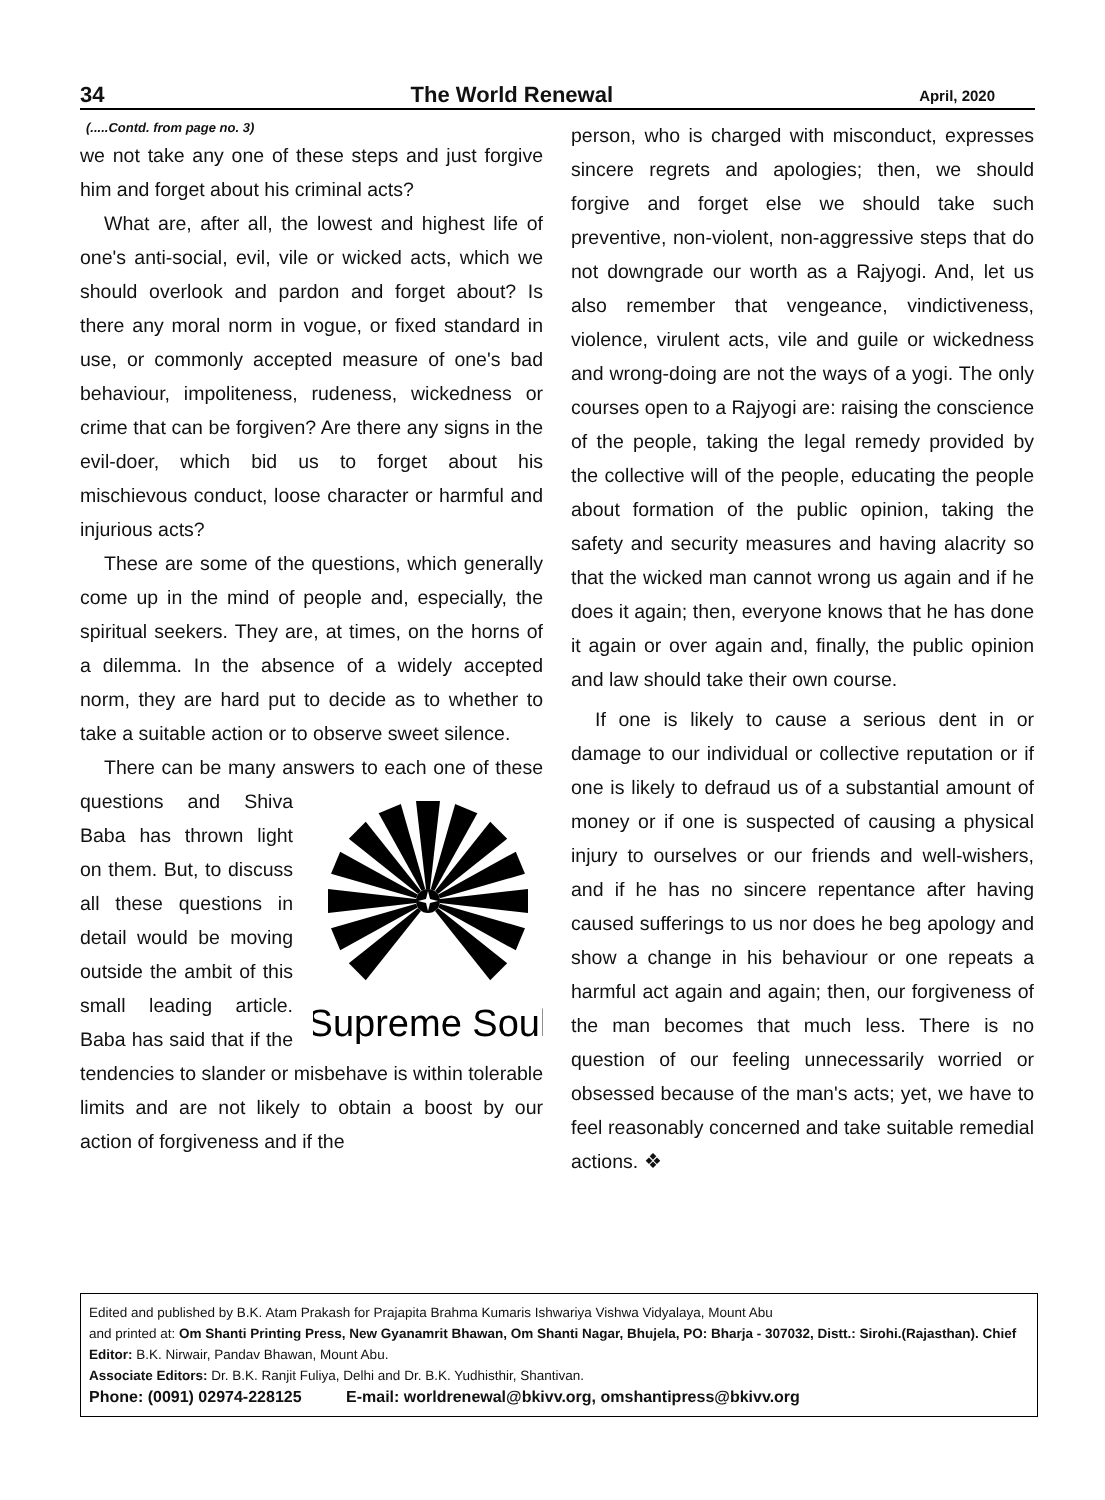34 The World Renewal April, 2020
(.....Contd. from page no. 3)
we not take any one of these steps and just forgive him and forget about his criminal acts?
What are, after all, the lowest and highest life of one's anti-social, evil, vile or wicked acts, which we should overlook and pardon and forget about? Is there any moral norm in vogue, or fixed standard in use, or commonly accepted measure of one's bad behaviour, impoliteness, rudeness, wickedness or crime that can be forgiven? Are there any signs in the evil-doer, which bid us to forget about his mischievous conduct, loose character or harmful and injurious acts?
These are some of the questions, which generally come up in the mind of people and, especially, the spiritual seekers. They are, at times, on the horns of a dilemma. In the absence of a widely accepted norm, they are hard put to decide as to whether to take a suitable action or to observe sweet silence.
There can be many answers to each one of
Supreme Soul
these questions and Shiva Baba has thrown light on them. But, to discuss all these questions in detail would be moving outside the ambit of this small leading article. Baba has said that if the tendencies to slander or misbehave is within tolerable limits and are not likely to obtain a boost by our action of forgiveness and if the
person, who is charged with misconduct, expresses sincere regrets and apologies; then, we should forgive and forget else we should take such preventive, non-violent, non-aggressive steps that do not downgrade our worth as a Rajyogi. And, let us also remember that vengeance, vindictiveness, violence, virulent acts, vile and guile or wickedness and wrong-doing are not the ways of a yogi. The only courses open to a Rajyogi are: raising the conscience of the people, taking the legal remedy provided by the collective will of the people, educating the people about formation of the public opinion, taking the safety and security measures and having alacrity so that the wicked man cannot wrong us again and if he does it again; then, everyone knows that he has done it again or over again and, finally, the public opinion and law should take their own course.
If one is likely to cause a serious dent in or damage to our individual or collective reputation or if one is likely to defraud us of a substantial amount of money or if one is suspected of causing a physical injury to ourselves or our friends and well-wishers, and if he has no sincere repentance after having caused sufferings to us nor does he beg apology and show a change in his behaviour or one repeats a harmful act again and again; then, our forgiveness of the man becomes that much less. There is no question of our feeling unnecessarily worried or obsessed because of the man's acts; yet, we have to feel reasonably concerned and take suitable remedial actions. ❖
Edited and published by B.K. Atam Prakash for Prajapita Brahma Kumaris Ishwariya Vishwa Vidyalaya, Mount Abu
and printed at: Om Shanti Printing Press, New Gyanamrit Bhawan, Om Shanti Nagar, Bhujela, PO: Bharja - 307032, Distt.: Sirohi.(Rajasthan). Chief Editor: B.K. Nirwair, Pandav Bhawan, Mount Abu.
Associate Editors: Dr. B.K. Ranjit Fuliya, Delhi and Dr. B.K. Yudhisthir, Shantivan.
Phone: (0091) 02974-228125 E-mail: worldrenewal@bkivv.org, omshantipress@bkivv.org